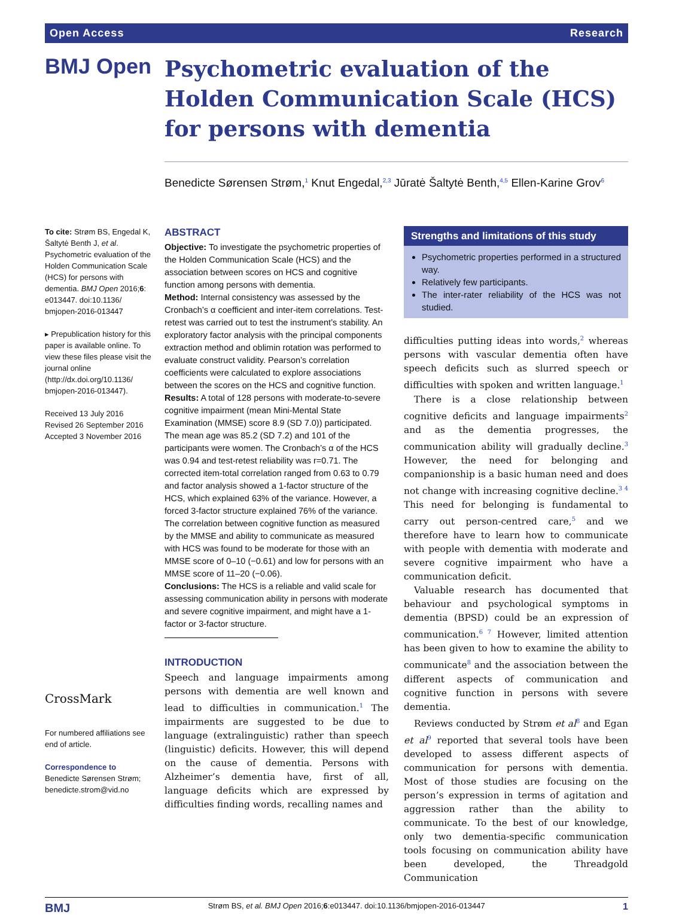Open Access Research
BMJ Open
Psychometric evaluation of the Holden Communication Scale (HCS) for persons with dementia
Benedicte Sørensen Strøm,<sup>1</sup> Knut Engedal,<sup>2,3</sup> Jūratė Šaltytė Benth,<sup>4,5</sup> Ellen-Karine Grov<sup>6</sup>
To cite: Strøm BS, Engedal K, Šaltytė Benth J, et al. Psychometric evaluation of the Holden Communication Scale (HCS) for persons with dementia. BMJ Open 2016;6: e013447. doi:10.1136/ bmjopen-2016-013447
▸ Prepublication history for this paper is available online. To view these files please visit the journal online (http://dx.doi.org/10.1136/ bmjopen-2016-013447).
Received 13 July 2016
Revised 26 September 2016
Accepted 3 November 2016
CrossMark
For numbered affiliations see end of article.
Correspondence to
Benedicte Sørensen Strøm; benedicte.strom@vid.no
ABSTRACT
Objective: To investigate the psychometric properties of the Holden Communication Scale (HCS) and the association between scores on HCS and cognitive function among persons with dementia.
Method: Internal consistency was assessed by the Cronbach’s α coefficient and inter-item correlations. Test-retest was carried out to test the instrument’s stability. An exploratory factor analysis with the principal components extraction method and oblimin rotation was performed to evaluate construct validity. Pearson’s correlation coefficients were calculated to explore associations between the scores on the HCS and cognitive function.
Results: A total of 128 persons with moderate-to-severe cognitive impairment (mean Mini-Mental State Examination (MMSE) score 8.9 (SD 7.0)) participated. The mean age was 85.2 (SD 7.2) and 101 of the participants were women. The Cronbach’s α of the HCS was 0.94 and test-retest reliability was r=0.71. The corrected item-total correlation ranged from 0.63 to 0.79 and factor analysis showed a 1-factor structure of the HCS, which explained 63% of the variance. However, a forced 3-factor structure explained 76% of the variance. The correlation between cognitive function as measured by the MMSE and ability to communicate as measured with HCS was found to be moderate for those with an MMSE score of 0–10 (−0.61) and low for persons with an MMSE score of 11–20 (−0.06).
Conclusions: The HCS is a reliable and valid scale for assessing communication ability in persons with moderate and severe cognitive impairment, and might have a 1-factor or 3-factor structure.
INTRODUCTION
Speech and language impairments among persons with dementia are well known and lead to difficulties in communication.<sup>1</sup> The impairments are suggested to be due to language (extralinguistic) rather than speech (linguistic) deficits. However, this will depend on the cause of dementia. Persons with Alzheimer’s dementia have, first of all, language deficits which are expressed by difficulties finding words, recalling names and
Strengths and limitations of this study
Psychometric properties performed in a structured way.
Relatively few participants.
The inter-rater reliability of the HCS was not studied.
difficulties putting ideas into words,<sup>2</sup> whereas persons with vascular dementia often have speech deficits such as slurred speech or difficulties with spoken and written language.<sup>1</sup>
There is a close relationship between cognitive deficits and language impairments<sup>2</sup> and as the dementia progresses, the communication ability will gradually decline.<sup>3</sup> However, the need for belonging and companionship is a basic human need and does not change with increasing cognitive decline.<sup>3 4</sup> This need for belonging is fundamental to carry out person-centred care,<sup>5</sup> and we therefore have to learn how to communicate with people with dementia with moderate and severe cognitive impairment who have a communication deficit.
Valuable research has documented that behaviour and psychological symptoms in dementia (BPSD) could be an expression of communication.<sup>6 7</sup> However, limited attention has been given to how to examine the ability to communicate<sup>8</sup> and the association between the different aspects of communication and cognitive function in persons with severe dementia.
Reviews conducted by Strøm et al<sup>8</sup> and Egan et al<sup>9</sup> reported that several tools have been developed to assess different aspects of communication for persons with dementia. Most of those studies are focusing on the person’s expression in terms of agitation and aggression rather than the ability to communicate. To the best of our knowledge, only two dementia-specific communication tools focusing on communication ability have been developed, the Threadgold Communication
BMJ Strøm BS, et al. BMJ Open 2016;6:e013447. doi:10.1136/bmjopen-2016-013447 1